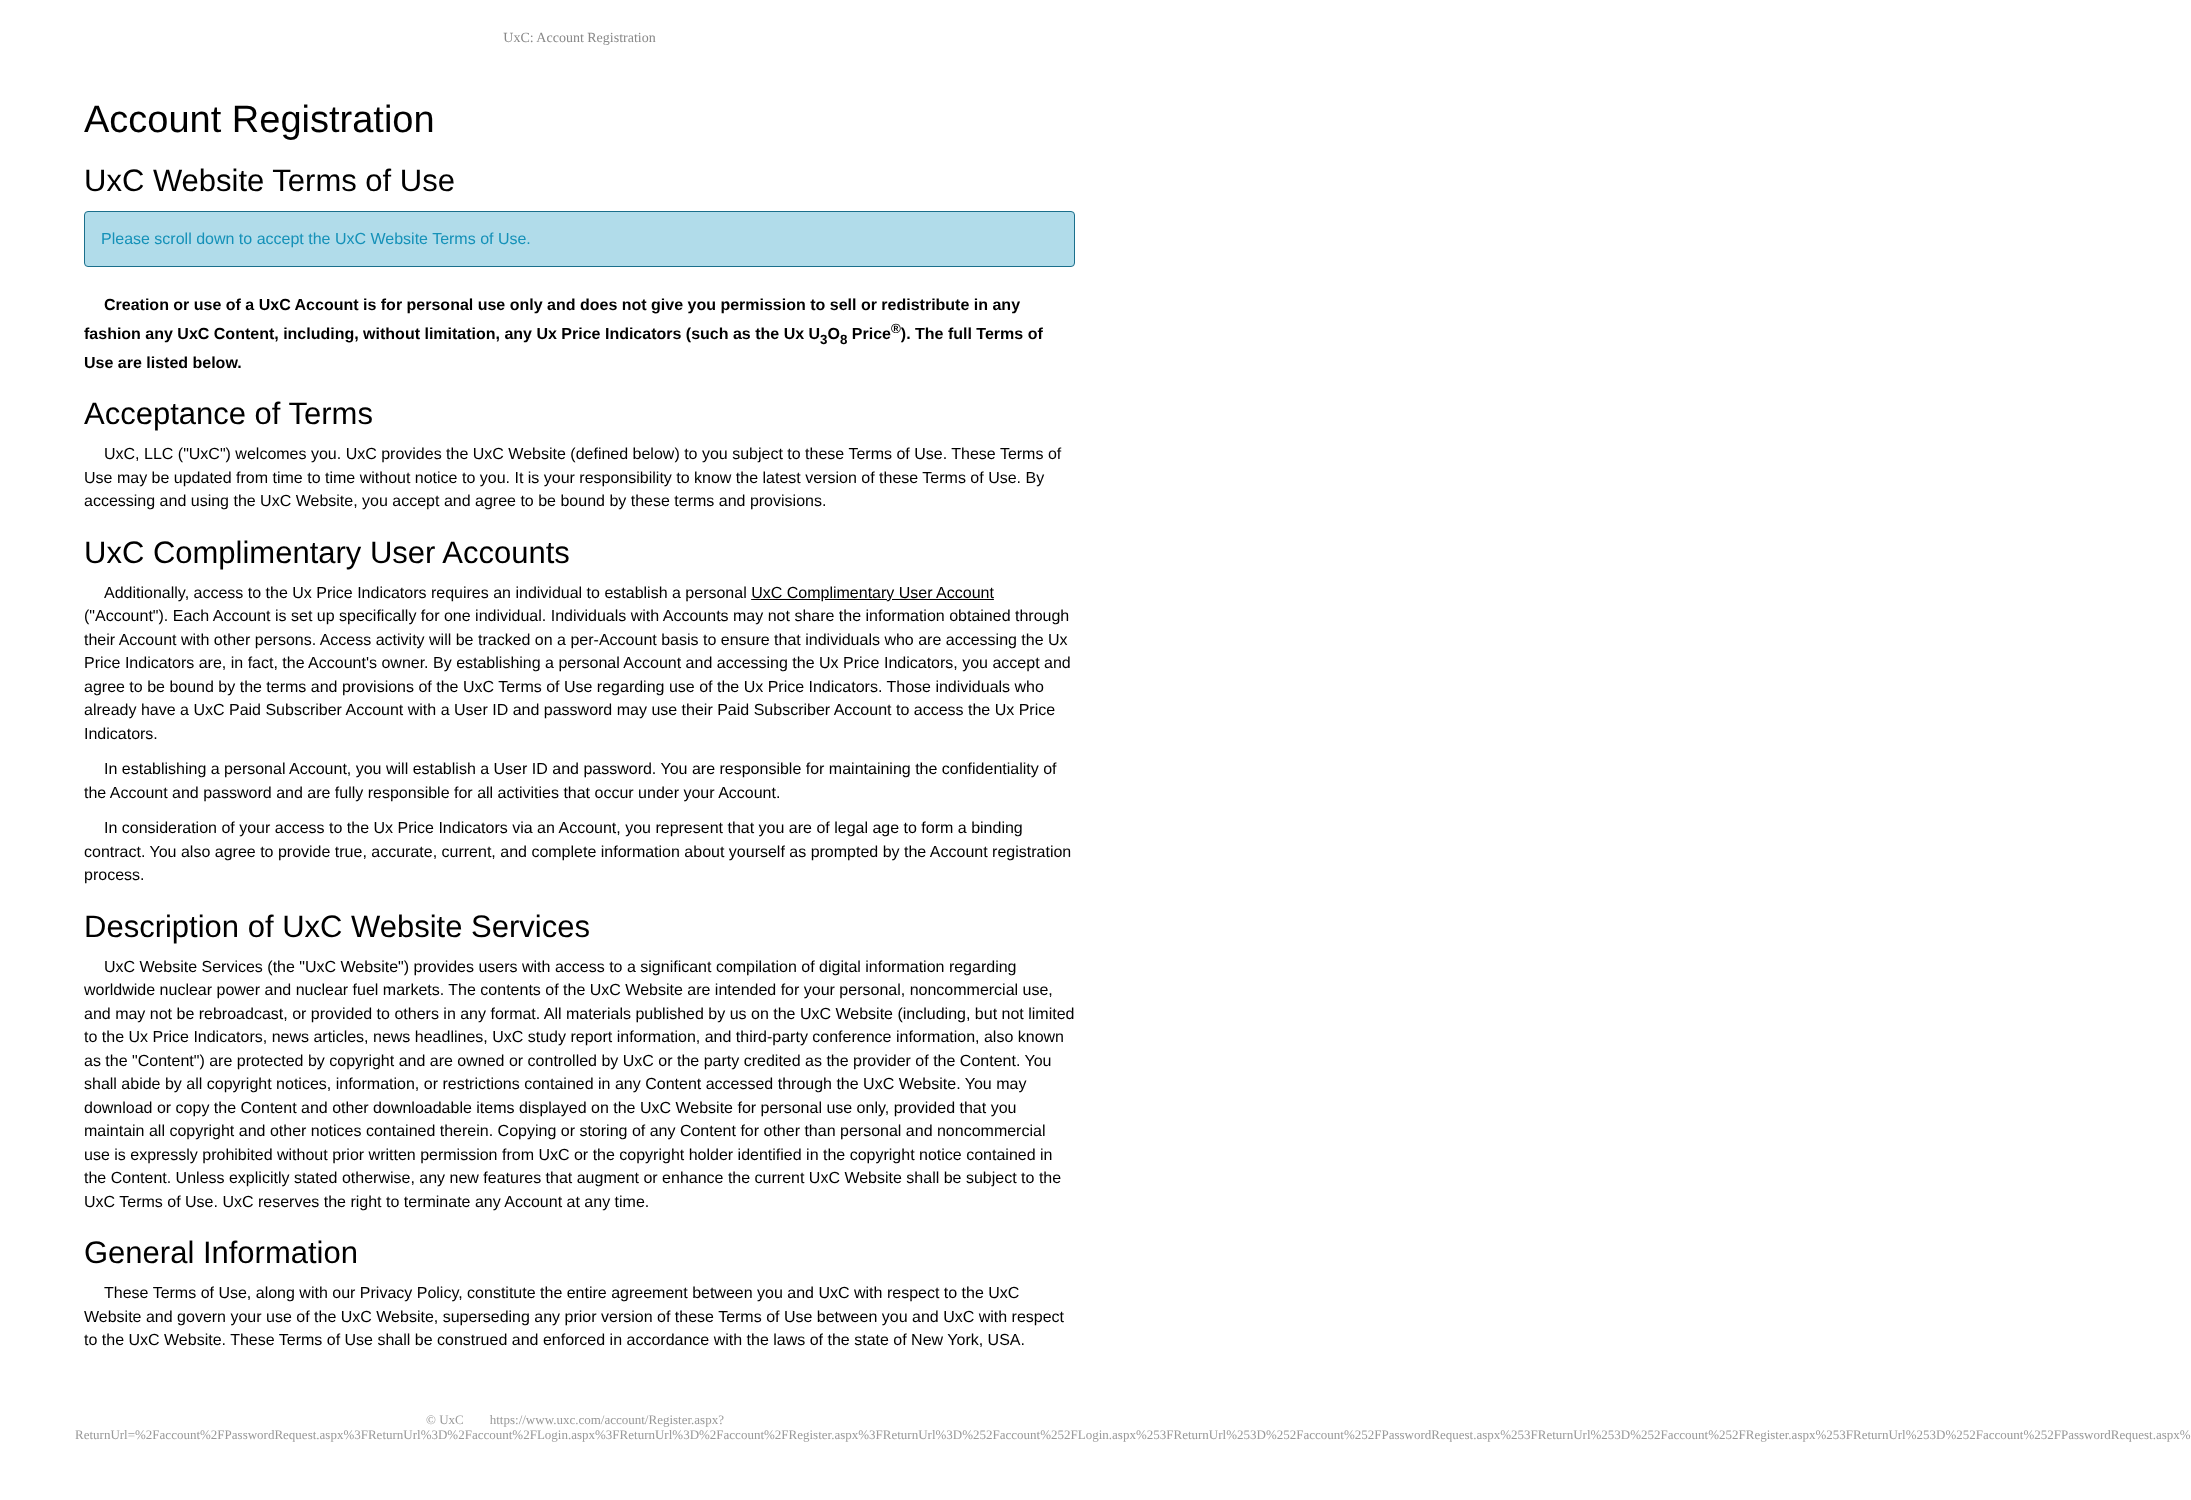UxC: Account Registration
Account Registration
UxC Website Terms of Use
Please scroll down to accept the UxC Website Terms of Use.
Creation or use of a UxC Account is for personal use only and does not give you permission to sell or redistribute in any fashion any UxC Content, including, without limitation, any Ux Price Indicators (such as the Ux U<sub>3</sub>O<sub>8</sub> Price<sup>®</sup>). The full Terms of Use are listed below.
Acceptance of Terms
UxC, LLC ("UxC") welcomes you. UxC provides the UxC Website (defined below) to you subject to these Terms of Use. These Terms of Use may be updated from time to time without notice to you. It is your responsibility to know the latest version of these Terms of Use. By accessing and using the UxC Website, you accept and agree to be bound by these terms and provisions.
UxC Complimentary User Accounts
Additionally, access to the Ux Price Indicators requires an individual to establish a personal UxC Complimentary User Account ("Account"). Each Account is set up specifically for one individual. Individuals with Accounts may not share the information obtained through their Account with other persons. Access activity will be tracked on a per-Account basis to ensure that individuals who are accessing the Ux Price Indicators are, in fact, the Account's owner. By establishing a personal Account and accessing the Ux Price Indicators, you accept and agree to be bound by the terms and provisions of the UxC Terms of Use regarding use of the Ux Price Indicators. Those individuals who already have a UxC Paid Subscriber Account with a User ID and password may use their Paid Subscriber Account to access the Ux Price Indicators.
In establishing a personal Account, you will establish a User ID and password. You are responsible for maintaining the confidentiality of the Account and password and are fully responsible for all activities that occur under your Account.
In consideration of your access to the Ux Price Indicators via an Account, you represent that you are of legal age to form a binding contract. You also agree to provide true, accurate, current, and complete information about yourself as prompted by the Account registration process.
Description of UxC Website Services
UxC Website Services (the "UxC Website") provides users with access to a significant compilation of digital information regarding worldwide nuclear power and nuclear fuel markets. The contents of the UxC Website are intended for your personal, noncommercial use, and may not be rebroadcast, or provided to others in any format. All materials published by us on the UxC Website (including, but not limited to the Ux Price Indicators, news articles, news headlines, UxC study report information, and third-party conference information, also known as the "Content") are protected by copyright and are owned or controlled by UxC or the party credited as the provider of the Content. You shall abide by all copyright notices, information, or restrictions contained in any Content accessed through the UxC Website. You may download or copy the Content and other downloadable items displayed on the UxC Website for personal use only, provided that you maintain all copyright and other notices contained therein. Copying or storing of any Content for other than personal and noncommercial use is expressly prohibited without prior written permission from UxC or the copyright holder identified in the copyright notice contained in the Content. Unless explicitly stated otherwise, any new features that augment or enhance the current UxC Website shall be subject to the UxC Terms of Use. UxC reserves the right to terminate any Account at any time.
General Information
These Terms of Use, along with our Privacy Policy, constitute the entire agreement between you and UxC with respect to the UxC Website and govern your use of the UxC Website, superseding any prior version of these Terms of Use between you and UxC with respect to the UxC Website. These Terms of Use shall be construed and enforced in accordance with the laws of the state of New York, USA.
© UxC https://www.uxc.com/account/Register.aspx?ReturnUrl=%2Faccount%2FPasswordRequest.aspx%3FReturnUrl%3D%2Faccount%2FLogin.aspx%3FReturnUrl%3D%2Faccount%2FRegister.aspx%3FReturnUrl%3D%252Faccount%252FLogin.aspx%253FReturnUrl%253D%252Faccount%252FPasswordRequest.aspx%253FReturnUrl%253D%252Faccount%252FRegister.aspx%253FReturnUrl%253D%252Faccount%252FPasswordRequest.aspx%